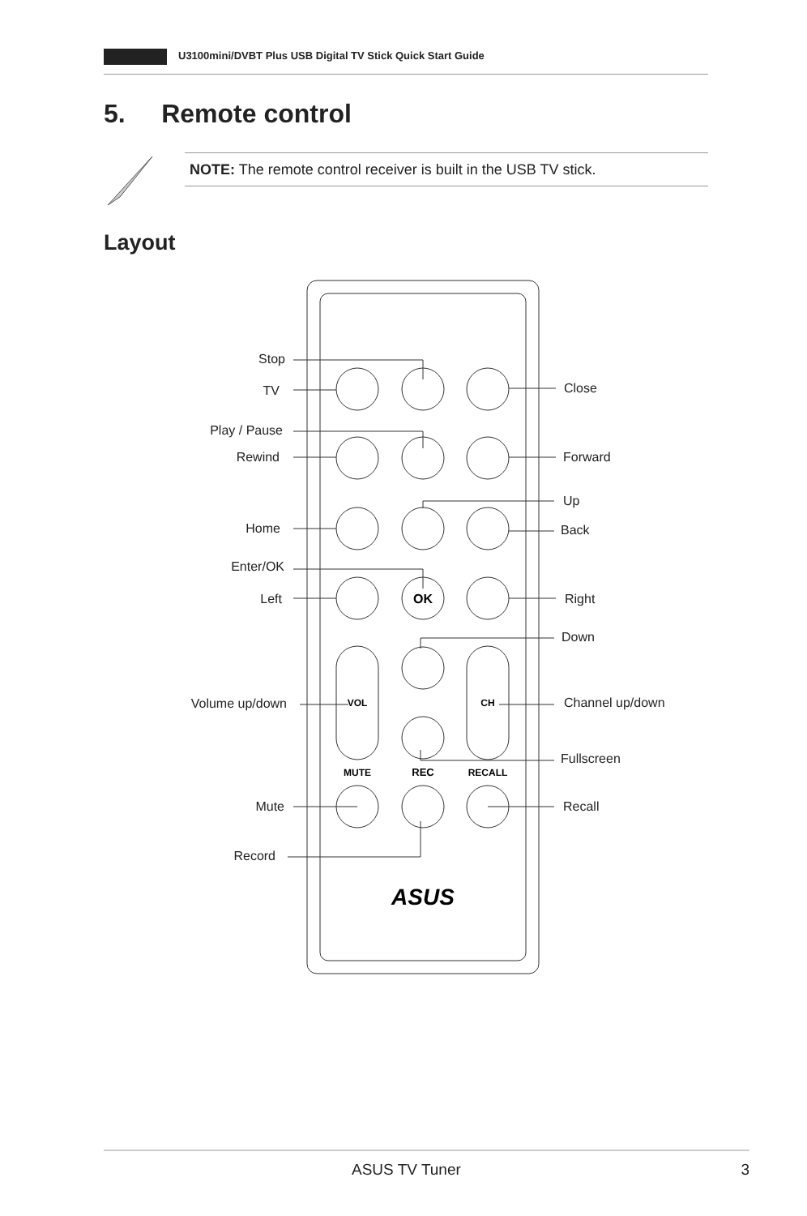U3100mini/DVBT Plus USB Digital TV Stick Quick Start Guide
5. Remote control
NOTE: The remote control receiver is built in the USB TV stick.
Layout
OK
VOL
CH
MUTE
REC
RECALL
ASUS
Stop
TV
Play / Pause
Rewind
Home
Enter/OK
Left
Volume up/down
Mute
Record
Close
Forward
Up
Back
Right
Down
Channel up/down
Fullscreen
Recall
ASUS TV Tuner 3